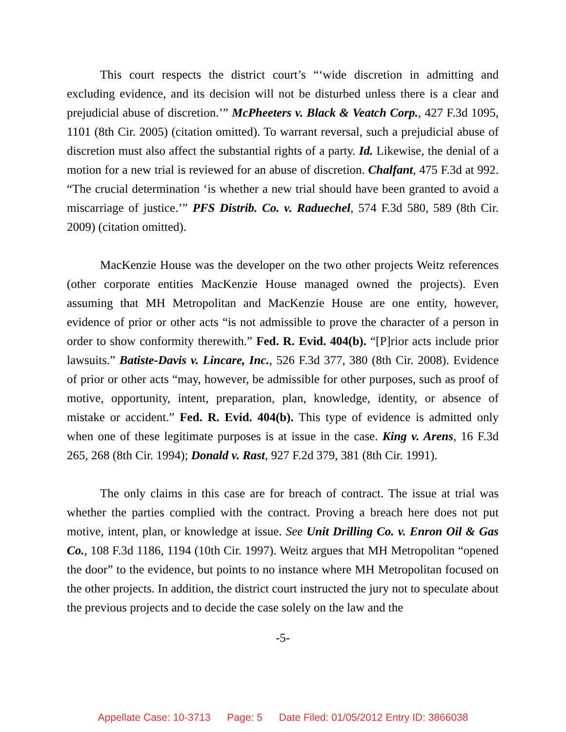This court respects the district court’s “‘wide discretion in admitting and excluding evidence, and its decision will not be disturbed unless there is a clear and prejudicial abuse of discretion.’” McPheeters v. Black & Veatch Corp., 427 F.3d 1095, 1101 (8th Cir. 2005) (citation omitted). To warrant reversal, such a prejudicial abuse of discretion must also affect the substantial rights of a party. Id. Likewise, the denial of a motion for a new trial is reviewed for an abuse of discretion. Chalfant, 475 F.3d at 992. “The crucial determination ‘is whether a new trial should have been granted to avoid a miscarriage of justice.’” PFS Distrib. Co. v. Raduechel, 574 F.3d 580, 589 (8th Cir. 2009) (citation omitted).
MacKenzie House was the developer on the two other projects Weitz references (other corporate entities MacKenzie House managed owned the projects). Even assuming that MH Metropolitan and MacKenzie House are one entity, however, evidence of prior or other acts “is not admissible to prove the character of a person in order to show conformity therewith.” Fed. R. Evid. 404(b). “[P]rior acts include prior lawsuits.” Batiste-Davis v. Lincare, Inc., 526 F.3d 377, 380 (8th Cir. 2008). Evidence of prior or other acts “may, however, be admissible for other purposes, such as proof of motive, opportunity, intent, preparation, plan, knowledge, identity, or absence of mistake or accident.” Fed. R. Evid. 404(b). This type of evidence is admitted only when one of these legitimate purposes is at issue in the case. King v. Arens, 16 F.3d 265, 268 (8th Cir. 1994); Donald v. Rast, 927 F.2d 379, 381 (8th Cir. 1991).
The only claims in this case are for breach of contract. The issue at trial was whether the parties complied with the contract. Proving a breach here does not put motive, intent, plan, or knowledge at issue. See Unit Drilling Co. v. Enron Oil & Gas Co., 108 F.3d 1186, 1194 (10th Cir. 1997). Weitz argues that MH Metropolitan “opened the door” to the evidence, but points to no instance where MH Metropolitan focused on the other projects. In addition, the district court instructed the jury not to speculate about the previous projects and to decide the case solely on the law and the
-5-
Appellate Case: 10-3713 Page: 5 Date Filed: 01/05/2012 Entry ID: 3866038